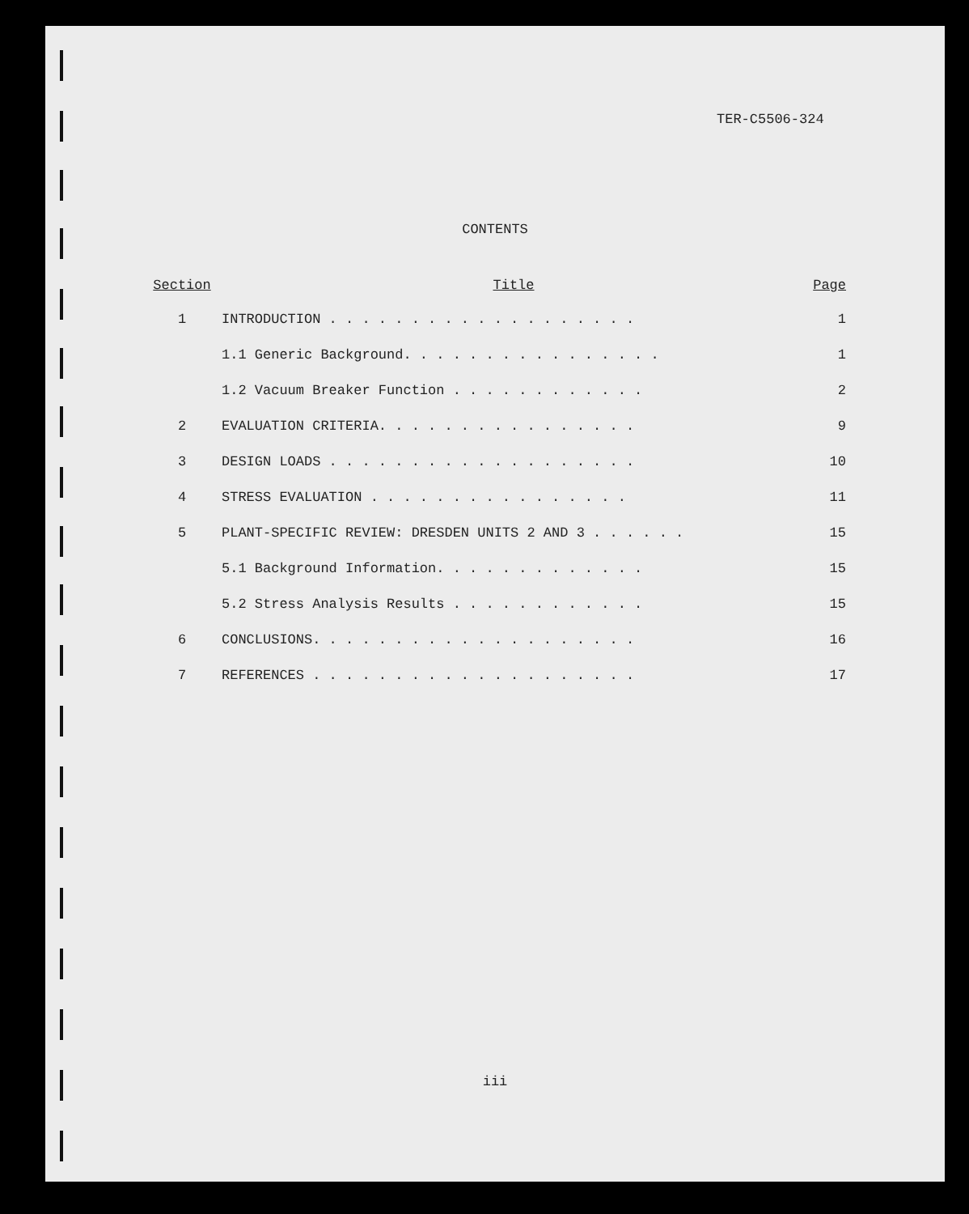TER-C5506-324
CONTENTS
| Section | Title | Page |
| --- | --- | --- |
| 1 | INTRODUCTION . . . . . . . . . . . . . . . . . . . | 1 |
| | 1.1 Generic Background. . . . . . . . . . . . . . . . | 1 |
| | 1.2 Vacuum Breaker Function . . . . . . . . . . . . | 2 |
| 2 | EVALUATION CRITERIA. . . . . . . . . . . . . . . . | 9 |
| 3 | DESIGN LOADS . . . . . . . . . . . . . . . . . . . | 10 |
| 4 | STRESS EVALUATION . . . . . . . . . . . . . . . . | 11 |
| 5 | PLANT-SPECIFIC REVIEW: DRESDEN UNITS 2 AND 3 . . . . . . | 15 |
| | 5.1 Background Information. . . . . . . . . . . . . | 15 |
| | 5.2 Stress Analysis Results . . . . . . . . . . . . | 15 |
| 6 | CONCLUSIONS. . . . . . . . . . . . . . . . . . . . | 16 |
| 7 | REFERENCES . . . . . . . . . . . . . . . . . . . . | 17 |
iii